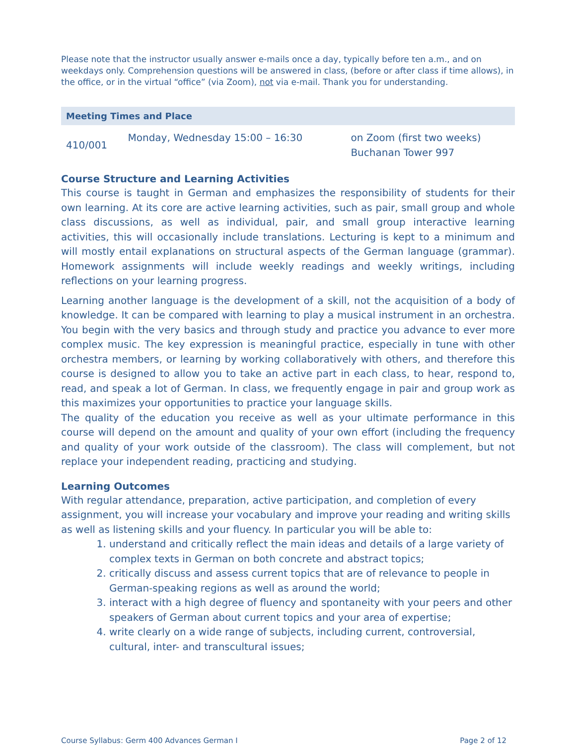Please note that the instructor usually answer e-mails once a day, typically before ten a.m., and on weekdays only. Comprehension questions will be answered in class, (before or after class if time allows), in the office, or in the virtual “office” (via Zoom), not via e-mail. Thank you for understanding.
Meeting Times and Place
| 410/001 | Monday, Wednesday 15:00 – 16:30 | on Zoom (first two weeks) Buchanan Tower 997 |
Course Structure and Learning Activities
This course is taught in German and emphasizes the responsibility of students for their own learning. At its core are active learning activities, such as pair, small group and whole class discussions, as well as individual, pair, and small group interactive learning activities, this will occasionally include translations. Lecturing is kept to a minimum and will mostly entail explanations on structural aspects of the German language (grammar). Homework assignments will include weekly readings and weekly writings, including reflections on your learning progress.
Learning another language is the development of a skill, not the acquisition of a body of knowledge. It can be compared with learning to play a musical instrument in an orchestra. You begin with the very basics and through study and practice you advance to ever more complex music. The key expression is meaningful practice, especially in tune with other orchestra members, or learning by working collaboratively with others, and therefore this course is designed to allow you to take an active part in each class, to hear, respond to, read, and speak a lot of German. In class, we frequently engage in pair and group work as this maximizes your opportunities to practice your language skills.
The quality of the education you receive as well as your ultimate performance in this course will depend on the amount and quality of your own effort (including the frequency and quality of your work outside of the classroom). The class will complement, but not replace your independent reading, practicing and studying.
Learning Outcomes
With regular attendance, preparation, active participation, and completion of every assignment, you will increase your vocabulary and improve your reading and writing skills as well as listening skills and your fluency. In particular you will be able to:
1. understand and critically reflect the main ideas and details of a large variety of complex texts in German on both concrete and abstract topics;
2. critically discuss and assess current topics that are of relevance to people in German-speaking regions as well as around the world;
3. interact with a high degree of fluency and spontaneity with your peers and other speakers of German about current topics and your area of expertise;
4. write clearly on a wide range of subjects, including current, controversial, cultural, inter- and transcultural issues;
Course Syllabus: Germ 400 Advances German I Page 2 of 12